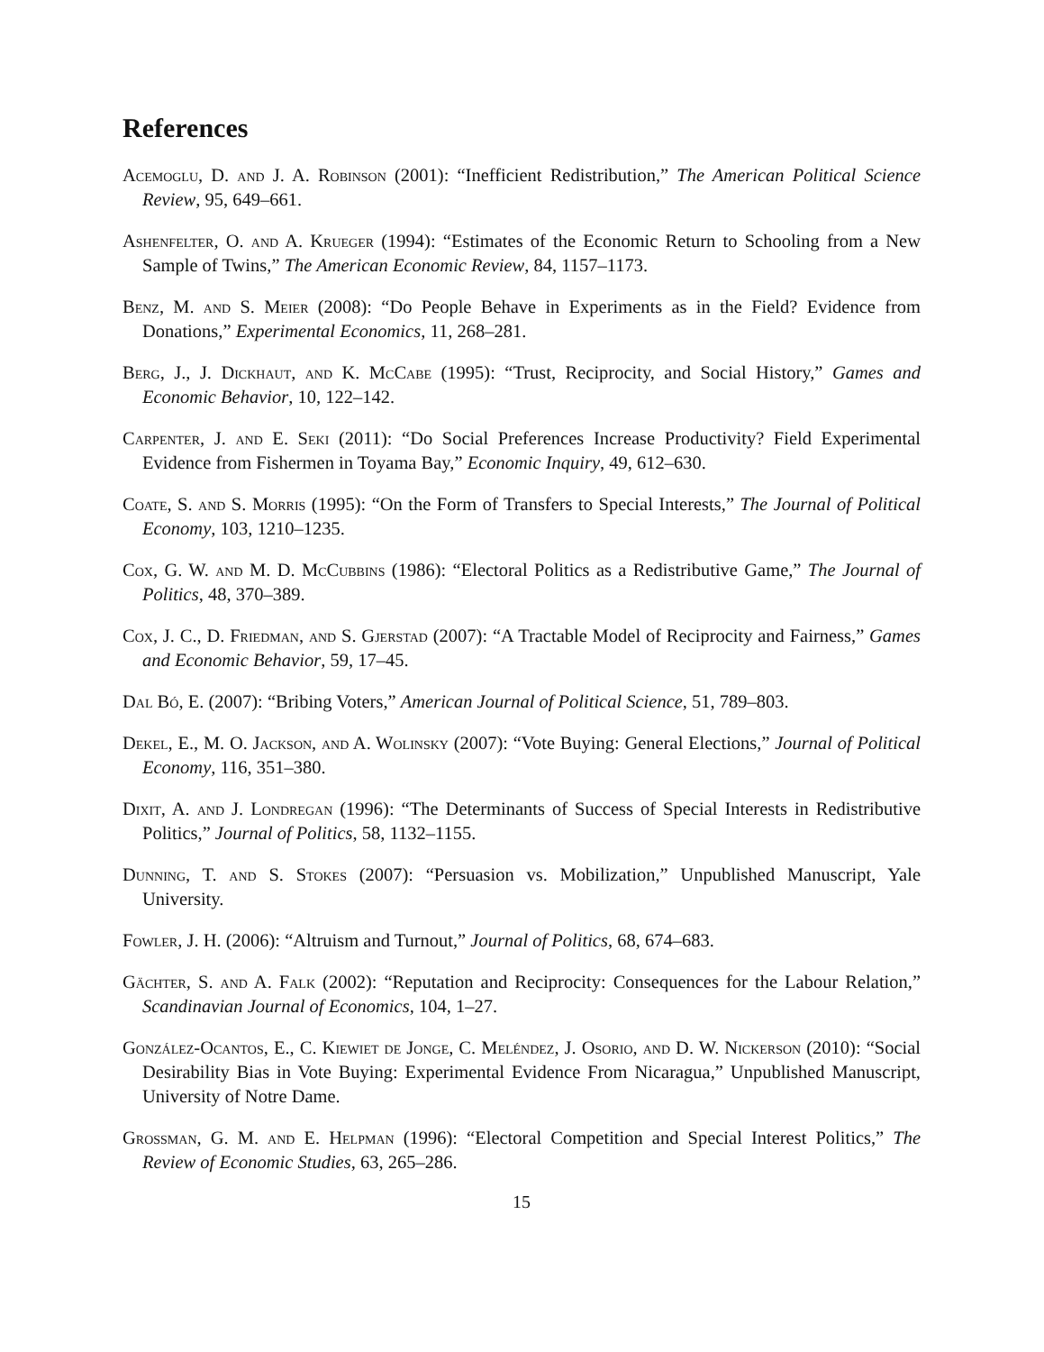References
Acemoglu, D. and J. A. Robinson (2001): “Inefficient Redistribution,” The American Political Science Review, 95, 649–661.
Ashenfelter, O. and A. Krueger (1994): “Estimates of the Economic Return to Schooling from a New Sample of Twins,” The American Economic Review, 84, 1157–1173.
Benz, M. and S. Meier (2008): “Do People Behave in Experiments as in the Field? Evidence from Donations,” Experimental Economics, 11, 268–281.
Berg, J., J. Dickhaut, and K. McCabe (1995): “Trust, Reciprocity, and Social History,” Games and Economic Behavior, 10, 122–142.
Carpenter, J. and E. Seki (2011): “Do Social Preferences Increase Productivity? Field Experimental Evidence from Fishermen in Toyama Bay,” Economic Inquiry, 49, 612–630.
Coate, S. and S. Morris (1995): “On the Form of Transfers to Special Interests,” The Journal of Political Economy, 103, 1210–1235.
Cox, G. W. and M. D. McCubbins (1986): “Electoral Politics as a Redistributive Game,” The Journal of Politics, 48, 370–389.
Cox, J. C., D. Friedman, and S. Gjerstad (2007): “A Tractable Model of Reciprocity and Fairness,” Games and Economic Behavior, 59, 17–45.
Dal Bó, E. (2007): “Bribing Voters,” American Journal of Political Science, 51, 789–803.
Dekel, E., M. O. Jackson, and A. Wolinsky (2007): “Vote Buying: General Elections,” Journal of Political Economy, 116, 351–380.
Dixit, A. and J. Londregan (1996): “The Determinants of Success of Special Interests in Redistributive Politics,” Journal of Politics, 58, 1132–1155.
Dunning, T. and S. Stokes (2007): “Persuasion vs. Mobilization,” Unpublished Manuscript, Yale University.
Fowler, J. H. (2006): “Altruism and Turnout,” Journal of Politics, 68, 674–683.
Gächter, S. and A. Falk (2002): “Reputation and Reciprocity: Consequences for the Labour Relation,” Scandinavian Journal of Economics, 104, 1–27.
González-Ocantos, E., C. Kiewiet de Jonge, C. Meléndez, J. Osorio, and D. W. Nickerson (2010): “Social Desirability Bias in Vote Buying: Experimental Evidence From Nicaragua,” Unpublished Manuscript, University of Notre Dame.
Grossman, G. M. and E. Helpman (1996): “Electoral Competition and Special Interest Politics,” The Review of Economic Studies, 63, 265–286.
15